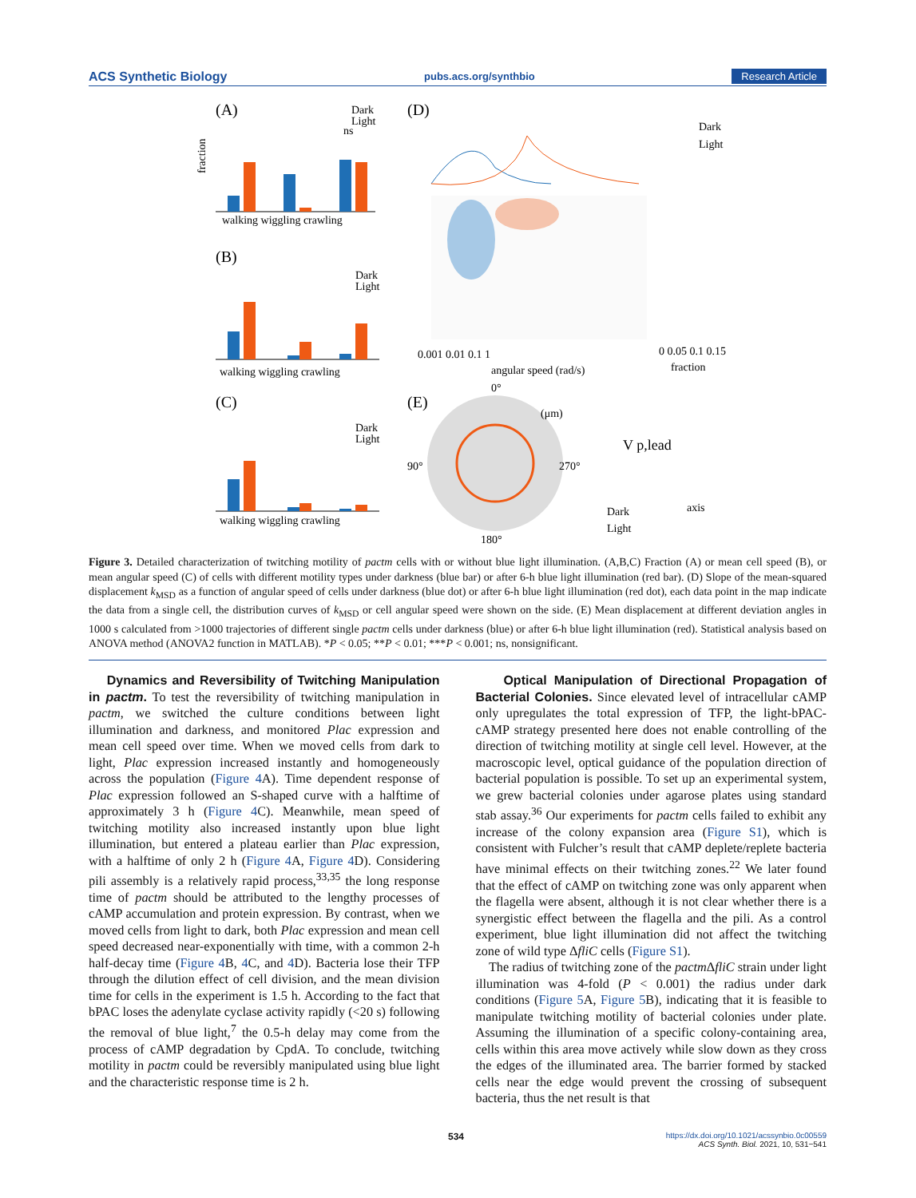ACS Synthetic Biology pubs.acs.org/synthbio Research Article
(A)
(B)
(C)
(D)
(E)
walking wiggling crawling
fraction
Dark
Light
ns
walking wiggling crawling
Dark
Light
walking wiggling crawling
Dark
Light
Dark
Light
0.001 0.01 0.1 1
angular speed (rad/s)
0 0.05 0.1 0.15
fraction
0°
90°
270°
180°
(μm)
Dark
Light
V p,lead
axis
Figure 3. Detailed characterization of twitching motility of pactm cells with or without blue light illumination. (A,B,C) Fraction (A) or mean cell speed (B), or mean angular speed (C) of cells with different motility types under darkness (blue bar) or after 6-h blue light illumination (red bar). (D) Slope of the mean-squared displacement k<sub>MSD</sub> as a function of angular speed of cells under darkness (blue dot) or after 6-h blue light illumination (red dot), each data point in the map indicate the data from a single cell, the distribution curves of k<sub>MSD</sub> or cell angular speed were shown on the side. (E) Mean displacement at different deviation angles in 1000 s calculated from >1000 trajectories of different single pactm cells under darkness (blue) or after 6-h blue light illumination (red). Statistical analysis based on ANOVA method (ANOVA2 function in MATLAB). *P < 0.05; **P < 0.01; ***P < 0.001; ns, nonsignificant.
Dynamics and Reversibility of Twitching Manipulation in pactm.
To test the reversibility of twitching manipulation in pactm, we switched the culture conditions between light illumination and darkness, and monitored Plac expression and mean cell speed over time. When we moved cells from dark to light, Plac expression increased instantly and homogeneously across the population (Figure 4 A). Time dependent response of Plac expression followed an S-shaped curve with a halftime of approximately 3 h (Figure 4 C). Meanwhile, mean speed of twitching motility also increased instantly upon blue light illumination, but entered a plateau earlier than Plac expression, with a halftime of only 2 h (Figure 4 A, Figure 4 D). Considering pili assembly is a relatively rapid process,<sup>33,35</sup> the long response time of pactm should be attributed to the lengthy processes of cAMP accumulation and protein expression. By contrast, when we moved cells from light to dark, both Plac expression and mean cell speed decreased near-exponentially with time, with a common 2-h half-decay time (Figure 4 B, 4 C, and 4 D). Bacteria lose their TFP through the dilution effect of cell division, and the mean division time for cells in the experiment is 1.5 h. According to the fact that bPAC loses the adenylate cyclase activity rapidly (<20 s) following the removal of blue light,<sup>7</sup> the 0.5-h delay may come from the process of cAMP degradation by CpdA. To conclude, twitching motility in pactm could be reversibly manipulated using blue light and the characteristic response time is 2 h.
Optical Manipulation of Directional Propagation of Bacterial Colonies.
Since elevated level of intracellular cAMP only upregulates the total expression of TFP, the light-bPAC-cAMP strategy presented here does not enable controlling of the direction of twitching motility at single cell level. However, at the macroscopic level, optical guidance of the population direction of bacterial population is possible. To set up an experimental system, we grew bacterial colonies under agarose plates using standard stab assay.<sup>36</sup> Our experiments for pactm cells failed to exhibit any increase of the colony expansion area (Figure S1), which is consistent with Fulcher’s result that cAMP deplete/replete bacteria have minimal effects on their twitching zones.<sup>22</sup> We later found that the effect of cAMP on twitching zone was only apparent when the flagella were absent, although it is not clear whether there is a synergistic effect between the flagella and the pili. As a control experiment, blue light illumination did not affect the twitching zone of wild type ΔfliC cells (Figure S1).
The radius of twitching zone of the pactm ΔfliC strain under light illumination was 4-fold (P < 0.001) the radius under dark conditions (Figure 5 A, Figure 5 B), indicating that it is feasible to manipulate twitching motility of bacterial colonies under plate. Assuming the illumination of a specific colony-containing area, cells within this area move actively while slow down as they cross the edges of the illuminated area. The barrier formed by stacked cells near the edge would prevent the crossing of subsequent bacteria, thus the net result is that
534
https://dx.doi.org/10.1021/acssynbio.0c00559
ACS Synth. Biol. 2021, 10, 531−541